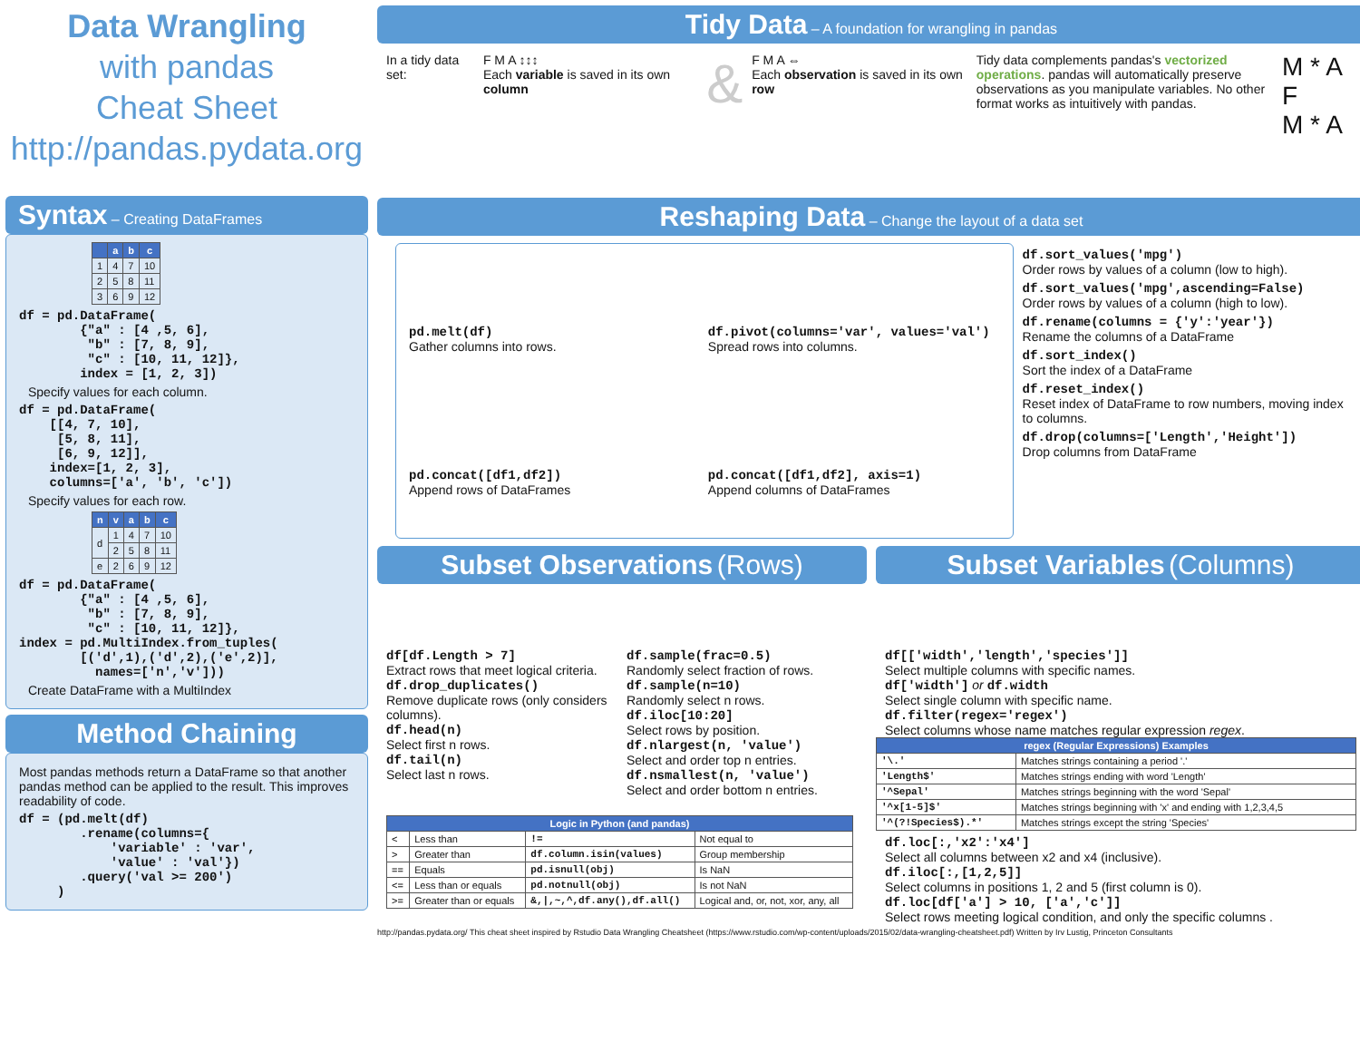Data Wrangling
with pandas
Cheat Sheet
http://pandas.pydata.org
Syntax – Creating DataFrames
| | a | b | c |
| --- | --- | --- | --- |
| 1 | 4 | 7 | 10 |
| 2 | 5 | 8 | 11 |
| 3 | 6 | 9 | 12 |
df = pd.DataFrame(
        {"a" : [4 ,5, 6],
         "b" : [7, 8, 9],
         "c" : [10, 11, 12]},
        index = [1, 2, 3])
Specify values for each column.
df = pd.DataFrame(
    [[4, 7, 10],
     [5, 8, 11],
     [6, 9, 12]],
    index=[1, 2, 3],
    columns=['a', 'b', 'c'])
Specify values for each row.
| n | v | a | b | c |
| --- | --- | --- | --- | --- |
| d | 1 | 4 | 7 | 10 |
| | 2 | 5 | 8 | 11 |
| e | 2 | 6 | 9 | 12 |
df = pd.DataFrame(
        {"a" : [4 ,5, 6],
         "b" : [7, 8, 9],
         "c" : [10, 11, 12]},
index = pd.MultiIndex.from_tuples(
        [('d',1),('d',2),('e',2)],
          names=['n','v']))
Create DataFrame with a MultiIndex
Method Chaining
Most pandas methods return a DataFrame so that another pandas method can be applied to the result. This improves readability of code.
df = (pd.melt(df)
        .rename(columns={
            'variable' : 'var',
            'value' : 'val'})
        .query('val >= 200')
     )
Tidy Data – A foundation for wrangling in pandas
In a tidy data set: F M A ↕↕↕
Each variable is saved in its own column
&
F M A ⇔
Each observation is saved in its own row
Tidy data complements pandas's vectorized operations. pandas will automatically preserve observations as you manipulate variables. No other format works as intuitively with pandas.
M * A F
M * A
Reshaping Data – Change the layout of a data set
pd.melt(df)
Gather columns into rows.
df.pivot(columns='var', values='val')
Spread rows into columns.
pd.concat([df1,df2])
Append rows of DataFrames
pd.concat([df1,df2], axis=1)
Append columns of DataFrames
df.sort_values('mpg')
Order rows by values of a column (low to high).
df.sort_values('mpg',ascending=False)
Order rows by values of a column (high to low).
df.rename(columns = {'y':'year'})
Rename the columns of a DataFrame
df.sort_index()
Sort the index of a DataFrame
df.reset_index()
Reset index of DataFrame to row numbers, moving index to columns.
df.drop(columns=['Length','Height'])
Drop columns from DataFrame
Subset Observations (Rows)
df[df.Length > 7]
Extract rows that meet logical criteria.
df.drop_duplicates()
Remove duplicate rows (only considers columns).
df.head(n)
Select first n rows.
df.tail(n)
Select last n rows.
df.sample(frac=0.5)
Randomly select fraction of rows.
df.sample(n=10)
Randomly select n rows.
df.iloc[10:20]
Select rows by position.
df.nlargest(n, 'value')
Select and order top n entries.
df.nsmallest(n, 'value')
Select and order bottom n entries.
| Logic in Python (and pandas) | | | |
| --- | --- | --- | --- |
| < | Less than | != | Not equal to |
| > | Greater than | df.column.isin(values) | Group membership |
| == | Equals | pd.isnull(obj) | Is NaN |
| <= | Less than or equals | pd.notnull(obj) | Is not NaN |
| >= | Greater than or equals | &,/,~,^,df.any(),df.all() | Logical and, or, not, xor, any, all |
Subset Variables (Columns)
df[['width','length','species']]
Select multiple columns with specific names.
df['width'] or df.width
Select single column with specific name.
df.filter(regex='regex')
Select columns whose name matches regular expression regex.
| regex (Regular Expressions) Examples | |
| --- | --- |
| '\.' | Matches strings containing a period '.' |
| 'Length$' | Matches strings ending with word 'Length' |
| '^Sepal' | Matches strings beginning with the word 'Sepal' |
| '^x[1-5]$' | Matches strings beginning with 'x' and ending with 1,2,3,4,5 |
| '^(?!Species$).*' | Matches strings except the string 'Species' |
df.loc[:,'x2':'x4']
Select all columns between x2 and x4 (inclusive).
df.iloc[:,[1,2,5]]
Select columns in positions 1, 2 and 5 (first column is 0).
df.loc[df['a'] > 10, ['a','c']]
Select rows meeting logical condition, and only the specific columns .
http://pandas.pydata.org/ This cheat sheet inspired by Rstudio Data Wrangling Cheatsheet (https://www.rstudio.com/wp-content/uploads/2015/02/data-wrangling-cheatsheet.pdf) Written by Irv Lustig, Princeton Consultants